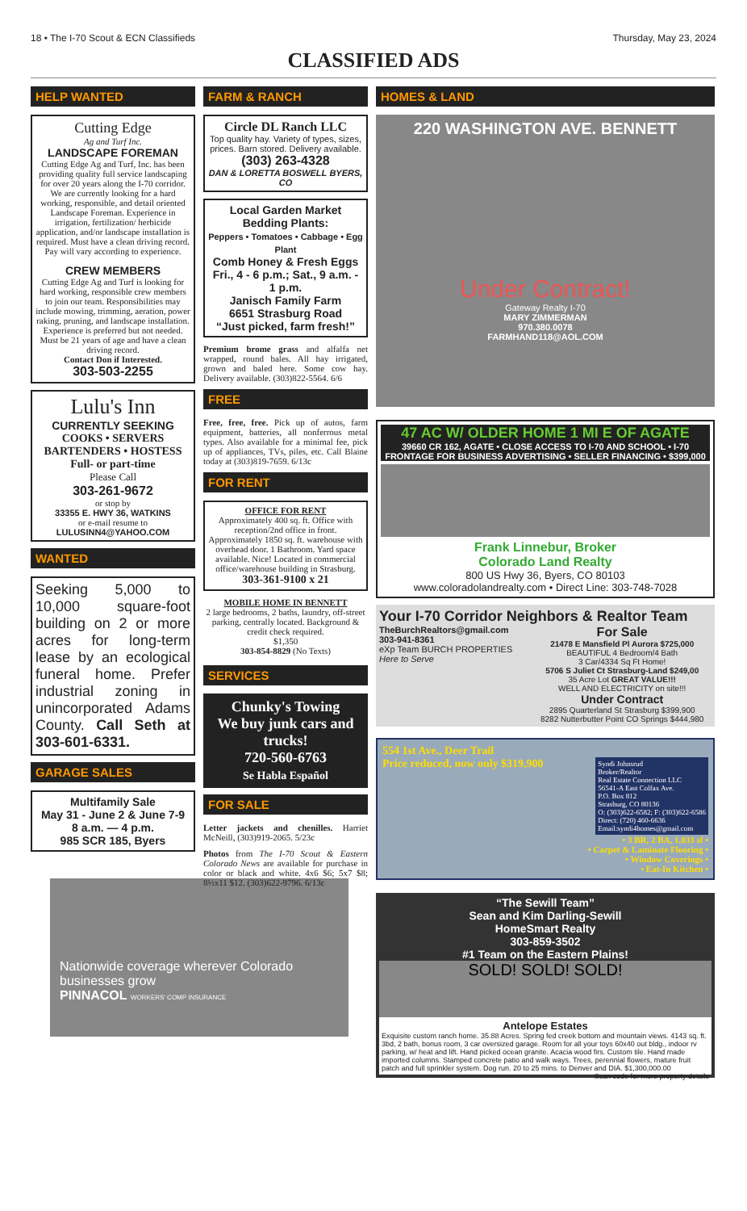18 • The I-70 Scout & ECN Classifieds Thursday, May 23, 2024
CLASSIFIED ADS
HELP WANTED
Cutting Edge
Ag and Turf Inc.
LANDSCAPE FOREMAN
Cutting Edge Ag and Turf, Inc. has been providing quality full service landscaping for over 20 years along the I-70 corridor. We are currently looking for a hard working, responsible, and detail oriented Landscape Foreman. Experience in irrigation, fertilization/ herbicide application, and/or landscape installation is required. Must have a clean driving record. Pay will vary according to experience.
CREW MEMBERS
Cutting Edge Ag and Turf is looking for hard working, responsible crew members to join our team. Responsibilities may include mowing, trimming, aeration, power raking, pruning, and landscape installation. Experience is preferred but not needed. Must be 21 years of age and have a clean driving record.
Contact Don if Interested.
303-503-2255
Lulu's Inn
CURRENTLY SEEKING
COOKS • SERVERS BARTENDERS • HOSTESS Full- or part-time
Please Call
303-261-9672
or stop by
33355 E. HWY 36, WATKINS
or e-mail resume to
LULUSINN4@YAHOO.COM
WANTED
Seeking 5,000 to 10,000 square-foot building on 2 or more acres for long-term lease by an ecological funeral home. Prefer industrial zoning in unincorporated Adams County. Call Seth at 303-601-6331.
GARAGE SALES
Multifamily Sale
May 31 - June 2 & June 7-9
8 a.m. — 4 p.m.
985 SCR 185, Byers
FARM & RANCH
Circle DL Ranch LLC
Top quality hay. Variety of types, sizes, prices. Barn stored. Delivery available.
(303) 263-4328
DAN & LORETTA BOSWELL BYERS, CO
Local Garden Market
Bedding Plants:
Peppers • Tomatoes • Cabbage • Egg Plant
Comb Honey & Fresh Eggs
Fri., 4 - 6 p.m.; Sat., 9 a.m. - 1 p.m.
Janisch Family Farm
6651 Strasburg Road
“Just picked, farm fresh!”
Premium brome grass and alfalfa net wrapped, round bales. All hay irrigated, grown and baled here. Some cow hay. Delivery available. (303)822-5564. 6/6
FREE
Free, free, free. Pick up of autos, farm equipment, batteries, all nonferrous metal types. Also available for a minimal fee, pick up of appliances, TVs, piles, etc. Call Blaine today at (303)819-7659. 6/13c
FOR RENT
OFFICE FOR RENT
Approximately 400 sq. ft. Office with reception/2nd office in front. Approximately 1850 sq. ft. warehouse with overhead door. 1 Bathroom. Yard space available. Nice! Located in commercial office/warehouse building in Strasburg.
303-361-9100 x 21
MOBILE HOME IN BENNETT
2 large bedrooms, 2 baths, laundry, off-street parking, centrally located. Background & credit check required.
$1,350
303-854-8829 (No Texts)
SERVICES
Chunky's Towing
We buy junk cars and trucks!
720-560-6763
Se Habla Español
FOR SALE
Letter jackets and chenilles. Harriet McNeill, (303)919-2065. 5/23c
Photos from The I-70 Scout & Eastern Colorado News are available for purchase in color or black and white. 4x6 $6; 5x7 $8; 8½x11 $12. (303)622-9796. 6/13c
HOMES & LAND
220 WASHINGTON AVE. BENNETT
Under Contract!
Gateway Realty I-70
MARY ZIMMERMAN
970.380.0078
FARMHAND118@AOL.COM
47 AC W/ OLDER HOME 1 MI E OF AGATE
39660 CR 162, AGATE • CLOSE ACCESS TO I-70 AND SCHOOL • I-70 FRONTAGE FOR BUSINESS ADVERTISING • SELLER FINANCING • $399,000
Frank Linnebur, Broker
Colorado Land Realty
800 US Hwy 36, Byers, CO 80103
www.coloradolandrealty.com • Direct Line: 303-748-7028
Your I-70 Corridor Neighbors & Realtor Team
TheBurchRealtors@gmail.com
303-941-8361
eXp Team BURCH PROPERTIES
Here to Serve
For Sale
21478 E Mansfield Pl Aurora $725,000
BEAUTIFUL 4 Bedroom/4 Bath
3 Car/4334 Sq Ft Home!
5706 S Juliet Ct Strasburg-Land $249,00
35 Acre Lot GREAT VALUE!!!
WELL AND ELECTRICITY on site!!!
Under Contract
2895 Quarterland St Strasburg $399,900
8282 Nutterbutter Point CO Springs $444,980
554 1st Ave., Deer Trail
Price reduced, now only $319,900
Syndi Johnsrud
Broker/Realtor
Real Estate Connection LLC
56541-A East Colfax Ave.
P.O. Box 812
Strasburg, CO 80136
O: (303)622-6582; F: (303)622-6586
Direct: (720) 460-6636
Email:syndi4homes@gmail.com
• 3 BR, 2 BA, 1,033 sf •
• Carpet & Laminate Flooring •
• Window Coverings •
• Eat-In Kitchen •
“The Sewill Team”
Sean and Kim Darling-Sewill
HomeSmart Realty
303-859-3502
#1 Team on the Eastern Plains!
SOLD! SOLD! SOLD!
Antelope Estates
Exquisite custom ranch home. 35.88 Acres. Spring fed creek bottom and mountain views. 4143 sq. ft. 3bd, 2 bath, bonus room, 3 car oversized garage. Room for all your toys 60x40 out bldg., indoor rv parking, w/ heat and lift. Hand picked ocean granite. Acacia wood firs. Custom tile. Hand made imported columns. Stamped concrete patio and walk ways. Trees, perennial flowers, mature fruit patch and full sprinkler system. Dog run. 20 to 25 mins. to Denver and DIA. $1,300,000.00 Scan code for more property details
Nationwide coverage wherever Colorado businesses grow
PINNACOL WORKERS' COMP INSURANCE